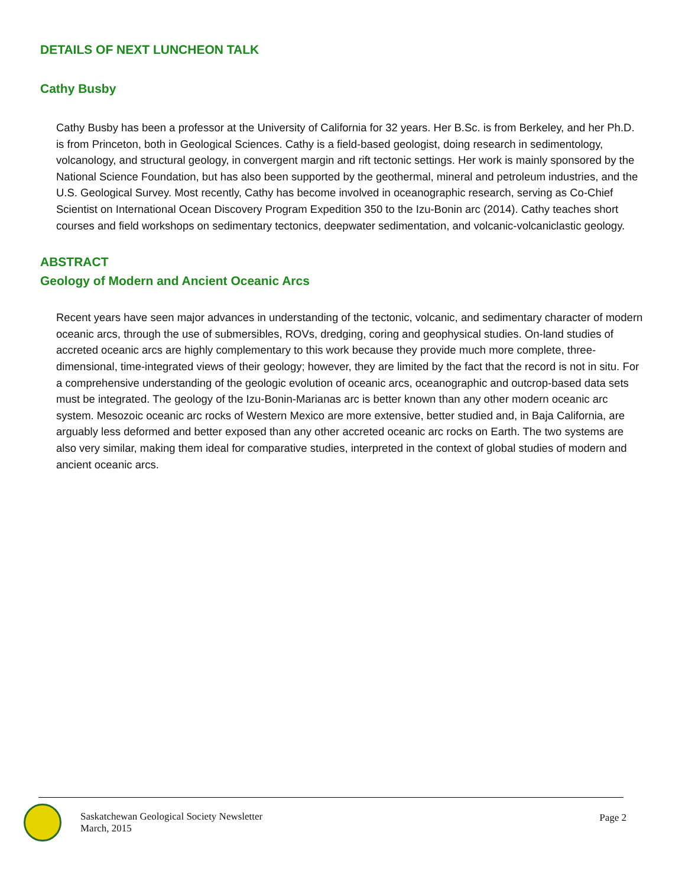DETAILS OF NEXT LUNCHEON TALK
Cathy Busby
Cathy Busby has been a professor at the University of California for 32 years. Her B.Sc. is from Berkeley, and her Ph.D. is from Princeton, both in Geological Sciences. Cathy is a field-based geologist, doing research in sedimentology, volcanology, and structural geology, in convergent margin and rift tectonic settings. Her work is mainly sponsored by the National Science Foundation, but has also been supported by the geothermal, mineral and petroleum industries, and the U.S. Geological Survey. Most recently, Cathy has become involved in oceanographic research, serving as Co-Chief Scientist on International Ocean Discovery Program Expedition 350 to the Izu-Bonin arc (2014). Cathy teaches short courses and field workshops on sedimentary tectonics, deepwater sedimentation, and volcanic-volcaniclastic geology.
ABSTRACT
Geology of Modern and Ancient Oceanic Arcs
Recent years have seen major advances in understanding of the tectonic, volcanic, and sedimentary character of modern oceanic arcs, through the use of submersibles, ROVs, dredging, coring and geophysical studies. On-land studies of accreted oceanic arcs are highly complementary to this work because they provide much more complete, three-dimensional, time-integrated views of their geology; however, they are limited by the fact that the record is not in situ. For a comprehensive understanding of the geologic evolution of oceanic arcs, oceanographic and outcrop-based data sets must be integrated. The geology of the Izu-Bonin-Marianas arc is better known than any other modern oceanic arc system. Mesozoic oceanic arc rocks of Western Mexico are more extensive, better studied and, in Baja California, are arguably less deformed and better exposed than any other accreted oceanic arc rocks on Earth. The two systems are also very similar, making them ideal for comparative studies, interpreted in the context of global studies of modern and ancient oceanic arcs.
Saskatchewan Geological Society Newsletter
March, 2015
Page 2